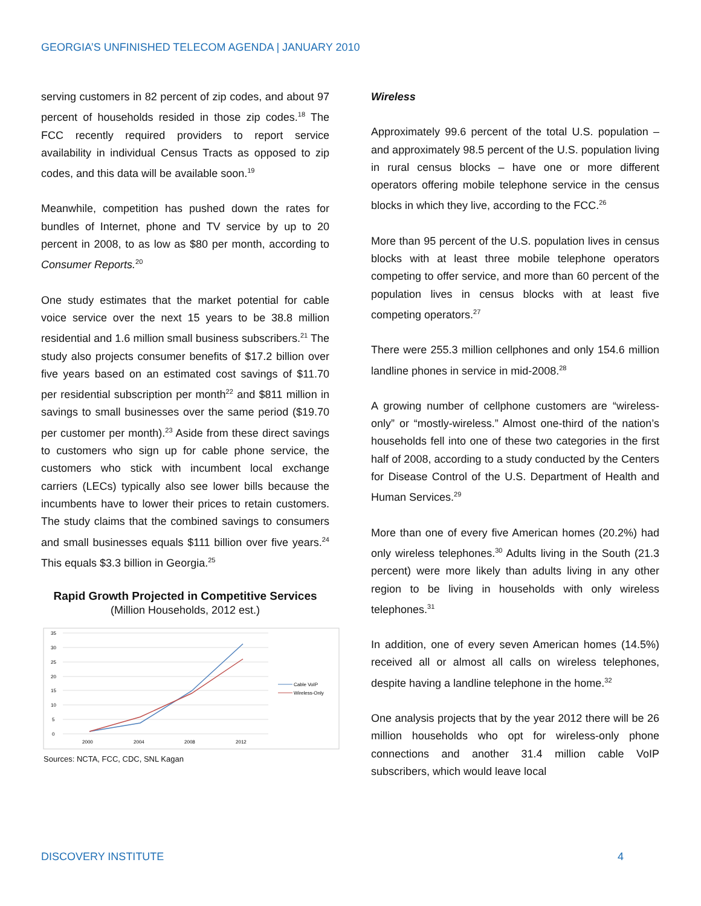GEORGIA’S UNFINISHED TELECOM AGENDA | JANUARY 2010
serving customers in 82 percent of zip codes, and about 97 percent of households resided in those zip codes.<sup>18</sup> The FCC recently required providers to report service availability in individual Census Tracts as opposed to zip codes, and this data will be available soon.<sup>19</sup>
Meanwhile, competition has pushed down the rates for bundles of Internet, phone and TV service by up to 20 percent in 2008, to as low as $80 per month, according to Consumer Reports.<sup>20</sup>
One study estimates that the market potential for cable voice service over the next 15 years to be 38.8 million residential and 1.6 million small business subscribers.<sup>21</sup> The study also projects consumer benefits of $17.2 billion over five years based on an estimated cost savings of $11.70 per residential subscription per month<sup>22</sup> and $811 million in savings to small businesses over the same period ($19.70 per customer per month).<sup>23</sup> Aside from these direct savings to customers who sign up for cable phone service, the customers who stick with incumbent local exchange carriers (LECs) typically also see lower bills because the incumbents have to lower their prices to retain customers. The study claims that the combined savings to consumers and small businesses equals $111 billion over five years.<sup>24</sup> This equals $3.3 billion in Georgia.<sup>25</sup>
Rapid Growth Projected in Competitive Services
(Million Households, 2012 est.)
35
30
25
20
15
10
5
0
2000
2004
2008
2012
Cable VoIP
Wireless-Only
Sources: NCTA, FCC, CDC, SNL Kagan
Wireless
Approximately 99.6 percent of the total U.S. population – and approximately 98.5 percent of the U.S. population living in rural census blocks – have one or more different operators offering mobile telephone service in the census blocks in which they live, according to the FCC.<sup>26</sup>
More than 95 percent of the U.S. population lives in census blocks with at least three mobile telephone operators competing to offer service, and more than 60 percent of the population lives in census blocks with at least five competing operators.<sup>27</sup>
There were 255.3 million cellphones and only 154.6 million landline phones in service in mid-2008.<sup>28</sup>
A growing number of cellphone customers are “wireless-only” or “mostly-wireless.” Almost one-third of the nation’s households fell into one of these two categories in the first half of 2008, according to a study conducted by the Centers for Disease Control of the U.S. Department of Health and Human Services.<sup>29</sup>
More than one of every five American homes (20.2%) had only wireless telephones.<sup>30</sup> Adults living in the South (21.3 percent) were more likely than adults living in any other region to be living in households with only wireless telephones.<sup>31</sup>
In addition, one of every seven American homes (14.5%) received all or almost all calls on wireless telephones, despite having a landline telephone in the home.<sup>32</sup>
One analysis projects that by the year 2012 there will be 26 million households who opt for wireless-only phone connections and another 31.4 million cable VoIP subscribers, which would leave local
DISCOVERY INSTITUTE 4